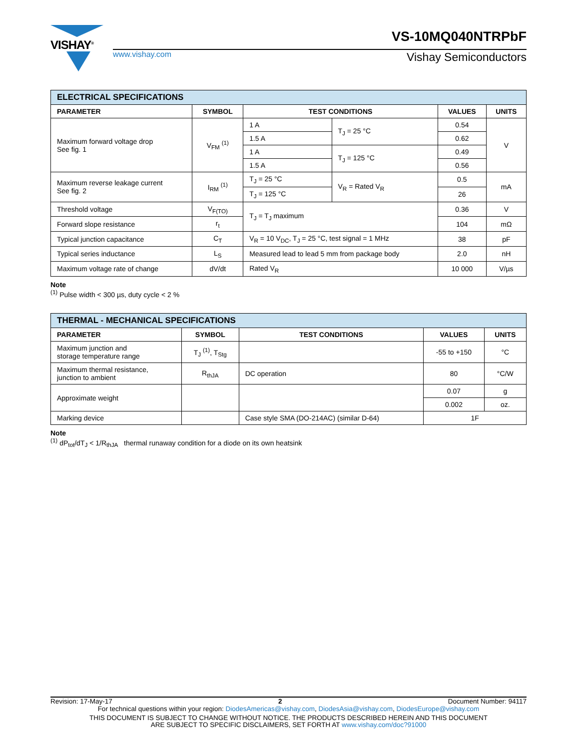VISHAY<sup>®</sup>
www.vishay.com
VS-10MQ040NTRPbF
Vishay Semiconductors
| ELECTRICAL SPECIFICATIONS | | | | | |
| --- | --- | --- | --- | --- | --- |
| PARAMETER | SYMBOL | TEST CONDITIONS | | VALUES | UNITS |
| Maximum forward voltage drop See fig. 1 | V<sub>FM</sub> <sup>(1)</sup> | 1 A | T<sub>J</sub> = 25 °C | 0.54 | V |
| | | 1.5 A | | 0.62 | |
| | | 1 A | T<sub>J</sub> = 125 °C | 0.49 | |
| | | 1.5 A | | 0.56 | |
| Maximum reverse leakage current See fig. 2 | I<sub>RM</sub> <sup>(1)</sup> | T<sub>J</sub> = 25 °C | V<sub>R</sub> = Rated V<sub>R</sub> | 0.5 | mA |
| | | T<sub>J</sub> = 125 °C | | 26 | |
| Threshold voltage | V<sub>F(TO)</sub> | T<sub>J</sub> = T<sub>J</sub> maximum | | 0.36 | V |
| Forward slope resistance | r<sub>t</sub> | | | 104 | mΩ |
| Typical junction capacitance | C<sub>T</sub> | V<sub>R</sub> = 10 V<sub>DC</sub>, T<sub>J</sub> = 25 °C, test signal = 1 MHz | | 38 | pF |
| Typical series inductance | L<sub>S</sub> | Measured lead to lead 5 mm from package body | | 2.0 | nH |
| Maximum voltage rate of change | dV/dt | Rated V<sub>R</sub> | | 10 000 | V/µs |
Note
<sup>(1)</sup> Pulse width < 300 µs, duty cycle < 2 %
| THERMAL - MECHANICAL SPECIFICATIONS | | | | |
| --- | --- | --- | --- | --- |
| PARAMETER | SYMBOL | TEST CONDITIONS | VALUES | UNITS |
| Maximum junction and storage temperature range | T<sub>J</sub> <sup>(1)</sup>, T<sub>Stg</sub> | | -55 to +150 | °C |
| Maximum thermal resistance, junction to ambient | R<sub>thJA</sub> | DC operation | 80 | °C/W |
| Approximate weight | | | 0.07 | g |
| | | | 0.002 | oz. |
| Marking device | | Case style SMA (DO-214AC) (similar D-64) | 1F | |
Note
<sup>(1)</sup> dP<sub>tot</sub>/dT<sub>J</sub> < 1/R<sub>thJA</sub> thermal runaway condition for a diode on its own heatsink
Revision: 17-May-17 2 Document Number: 94117
For technical questions within your region: DiodesAmericas@vishay.com, DiodesAsia@vishay.com, DiodesEurope@vishay.com
THIS DOCUMENT IS SUBJECT TO CHANGE WITHOUT NOTICE. THE PRODUCTS DESCRIBED HEREIN AND THIS DOCUMENT
ARE SUBJECT TO SPECIFIC DISCLAIMERS, SET FORTH AT www.vishay.com/doc?91000